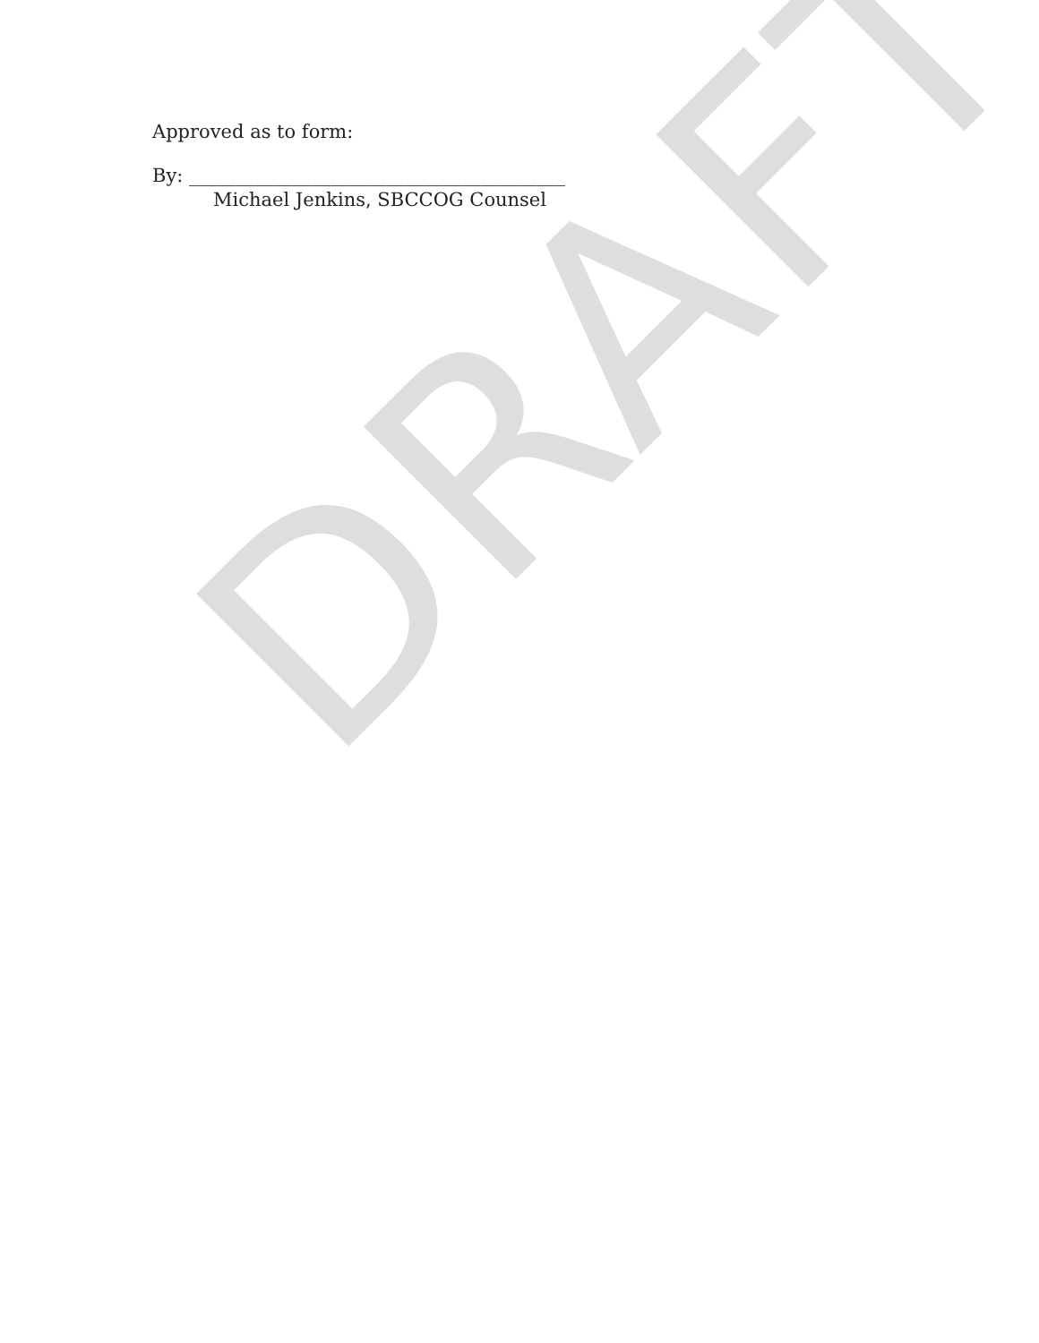DRAFT
Approved as to form:
By: ________________________________________
Michael Jenkins, SBCCOG Counsel